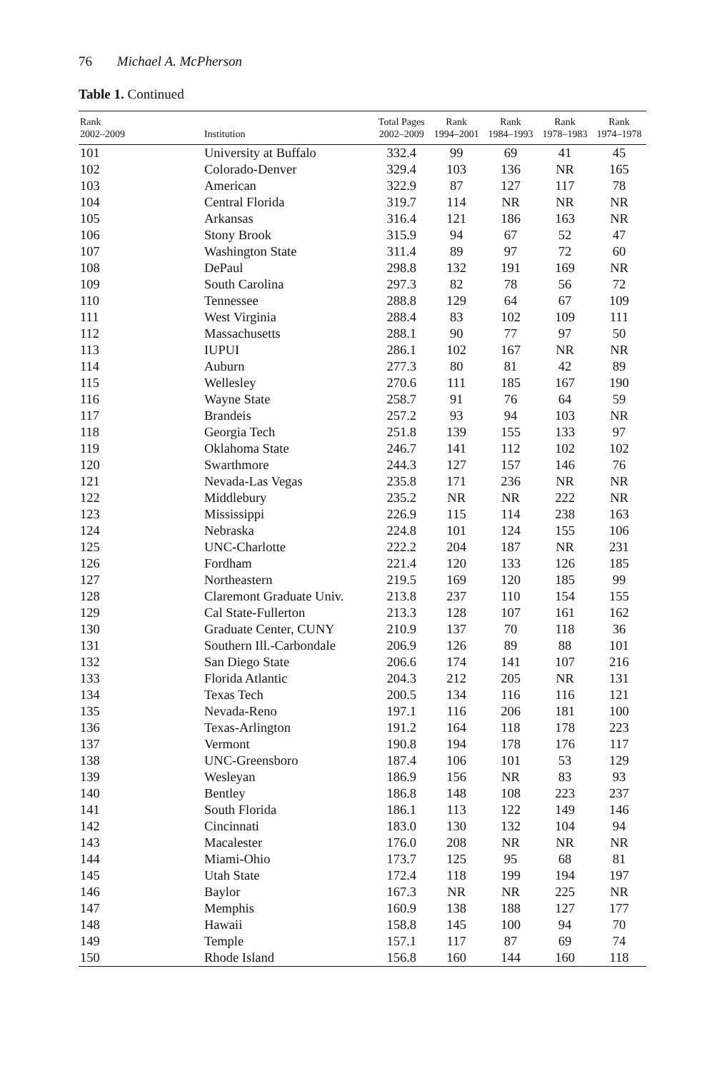76 Michael A. McPherson
Table 1. Continued
| Rank 2002–2009 | Institution | Total Pages 2002–2009 | Rank 1994–2001 | Rank 1984–1993 | Rank 1978–1983 | Rank 1974–1978 |
| --- | --- | --- | --- | --- | --- | --- |
| 101 | University at Buffalo | 332.4 | 99 | 69 | 41 | 45 |
| 102 | Colorado-Denver | 329.4 | 103 | 136 | NR | 165 |
| 103 | American | 322.9 | 87 | 127 | 117 | 78 |
| 104 | Central Florida | 319.7 | 114 | NR | NR | NR |
| 105 | Arkansas | 316.4 | 121 | 186 | 163 | NR |
| 106 | Stony Brook | 315.9 | 94 | 67 | 52 | 47 |
| 107 | Washington State | 311.4 | 89 | 97 | 72 | 60 |
| 108 | DePaul | 298.8 | 132 | 191 | 169 | NR |
| 109 | South Carolina | 297.3 | 82 | 78 | 56 | 72 |
| 110 | Tennessee | 288.8 | 129 | 64 | 67 | 109 |
| 111 | West Virginia | 288.4 | 83 | 102 | 109 | 111 |
| 112 | Massachusetts | 288.1 | 90 | 77 | 97 | 50 |
| 113 | IUPUI | 286.1 | 102 | 167 | NR | NR |
| 114 | Auburn | 277.3 | 80 | 81 | 42 | 89 |
| 115 | Wellesley | 270.6 | 111 | 185 | 167 | 190 |
| 116 | Wayne State | 258.7 | 91 | 76 | 64 | 59 |
| 117 | Brandeis | 257.2 | 93 | 94 | 103 | NR |
| 118 | Georgia Tech | 251.8 | 139 | 155 | 133 | 97 |
| 119 | Oklahoma State | 246.7 | 141 | 112 | 102 | 102 |
| 120 | Swarthmore | 244.3 | 127 | 157 | 146 | 76 |
| 121 | Nevada-Las Vegas | 235.8 | 171 | 236 | NR | NR |
| 122 | Middlebury | 235.2 | NR | NR | 222 | NR |
| 123 | Mississippi | 226.9 | 115 | 114 | 238 | 163 |
| 124 | Nebraska | 224.8 | 101 | 124 | 155 | 106 |
| 125 | UNC-Charlotte | 222.2 | 204 | 187 | NR | 231 |
| 126 | Fordham | 221.4 | 120 | 133 | 126 | 185 |
| 127 | Northeastern | 219.5 | 169 | 120 | 185 | 99 |
| 128 | Claremont Graduate Univ. | 213.8 | 237 | 110 | 154 | 155 |
| 129 | Cal State-Fullerton | 213.3 | 128 | 107 | 161 | 162 |
| 130 | Graduate Center, CUNY | 210.9 | 137 | 70 | 118 | 36 |
| 131 | Southern Ill.-Carbondale | 206.9 | 126 | 89 | 88 | 101 |
| 132 | San Diego State | 206.6 | 174 | 141 | 107 | 216 |
| 133 | Florida Atlantic | 204.3 | 212 | 205 | NR | 131 |
| 134 | Texas Tech | 200.5 | 134 | 116 | 116 | 121 |
| 135 | Nevada-Reno | 197.1 | 116 | 206 | 181 | 100 |
| 136 | Texas-Arlington | 191.2 | 164 | 118 | 178 | 223 |
| 137 | Vermont | 190.8 | 194 | 178 | 176 | 117 |
| 138 | UNC-Greensboro | 187.4 | 106 | 101 | 53 | 129 |
| 139 | Wesleyan | 186.9 | 156 | NR | 83 | 93 |
| 140 | Bentley | 186.8 | 148 | 108 | 223 | 237 |
| 141 | South Florida | 186.1 | 113 | 122 | 149 | 146 |
| 142 | Cincinnati | 183.0 | 130 | 132 | 104 | 94 |
| 143 | Macalester | 176.0 | 208 | NR | NR | NR |
| 144 | Miami-Ohio | 173.7 | 125 | 95 | 68 | 81 |
| 145 | Utah State | 172.4 | 118 | 199 | 194 | 197 |
| 146 | Baylor | 167.3 | NR | NR | 225 | NR |
| 147 | Memphis | 160.9 | 138 | 188 | 127 | 177 |
| 148 | Hawaii | 158.8 | 145 | 100 | 94 | 70 |
| 149 | Temple | 157.1 | 117 | 87 | 69 | 74 |
| 150 | Rhode Island | 156.8 | 160 | 144 | 160 | 118 |